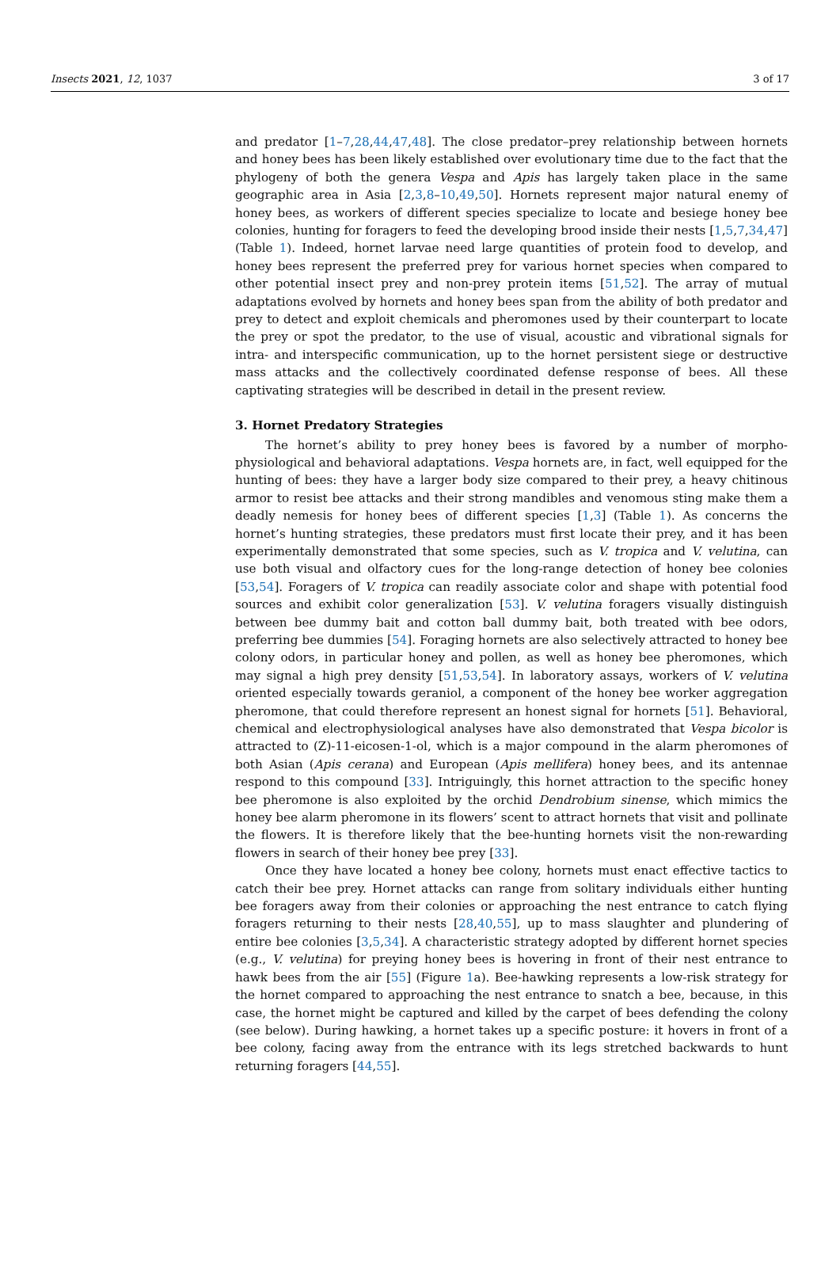Insects 2021, 12, 1037 3 of 17
and predator [1–7,28,44,47,48]. The close predator–prey relationship between hornets and honey bees has been likely established over evolutionary time due to the fact that the phylogeny of both the genera Vespa and Apis has largely taken place in the same geographic area in Asia [2,3,8–10,49,50]. Hornets represent major natural enemy of honey bees, as workers of different species specialize to locate and besiege honey bee colonies, hunting for foragers to feed the developing brood inside their nests [1,5,7,34,47] (Table 1). Indeed, hornet larvae need large quantities of protein food to develop, and honey bees represent the preferred prey for various hornet species when compared to other potential insect prey and non-prey protein items [51,52]. The array of mutual adaptations evolved by hornets and honey bees span from the ability of both predator and prey to detect and exploit chemicals and pheromones used by their counterpart to locate the prey or spot the predator, to the use of visual, acoustic and vibrational signals for intra- and interspecific communication, up to the hornet persistent siege or destructive mass attacks and the collectively coordinated defense response of bees. All these captivating strategies will be described in detail in the present review.
3. Hornet Predatory Strategies
The hornet’s ability to prey honey bees is favored by a number of morpho-physiological and behavioral adaptations. Vespa hornets are, in fact, well equipped for the hunting of bees: they have a larger body size compared to their prey, a heavy chitinous armor to resist bee attacks and their strong mandibles and venomous sting make them a deadly nemesis for honey bees of different species [1,3] (Table 1). As concerns the hornet’s hunting strategies, these predators must first locate their prey, and it has been experimentally demonstrated that some species, such as V. tropica and V. velutina, can use both visual and olfactory cues for the long-range detection of honey bee colonies [53,54]. Foragers of V. tropica can readily associate color and shape with potential food sources and exhibit color generalization [53]. V. velutina foragers visually distinguish between bee dummy bait and cotton ball dummy bait, both treated with bee odors, preferring bee dummies [54]. Foraging hornets are also selectively attracted to honey bee colony odors, in particular honey and pollen, as well as honey bee pheromones, which may signal a high prey density [51,53,54]. In laboratory assays, workers of V. velutina oriented especially towards geraniol, a component of the honey bee worker aggregation pheromone, that could therefore represent an honest signal for hornets [51]. Behavioral, chemical and electrophysiological analyses have also demonstrated that Vespa bicolor is attracted to (Z)-11-eicosen-1-ol, which is a major compound in the alarm pheromones of both Asian (Apis cerana) and European (Apis mellifera) honey bees, and its antennae respond to this compound [33]. Intriguingly, this hornet attraction to the specific honey bee pheromone is also exploited by the orchid Dendrobium sinense, which mimics the honey bee alarm pheromone in its flowers’ scent to attract hornets that visit and pollinate the flowers. It is therefore likely that the bee-hunting hornets visit the non-rewarding flowers in search of their honey bee prey [33].
Once they have located a honey bee colony, hornets must enact effective tactics to catch their bee prey. Hornet attacks can range from solitary individuals either hunting bee foragers away from their colonies or approaching the nest entrance to catch flying foragers returning to their nests [28,40,55], up to mass slaughter and plundering of entire bee colonies [3,5,34]. A characteristic strategy adopted by different hornet species (e.g., V. velutina) for preying honey bees is hovering in front of their nest entrance to hawk bees from the air [55] (Figure 1a). Bee-hawking represents a low-risk strategy for the hornet compared to approaching the nest entrance to snatch a bee, because, in this case, the hornet might be captured and killed by the carpet of bees defending the colony (see below). During hawking, a hornet takes up a specific posture: it hovers in front of a bee colony, facing away from the entrance with its legs stretched backwards to hunt returning foragers [44,55].